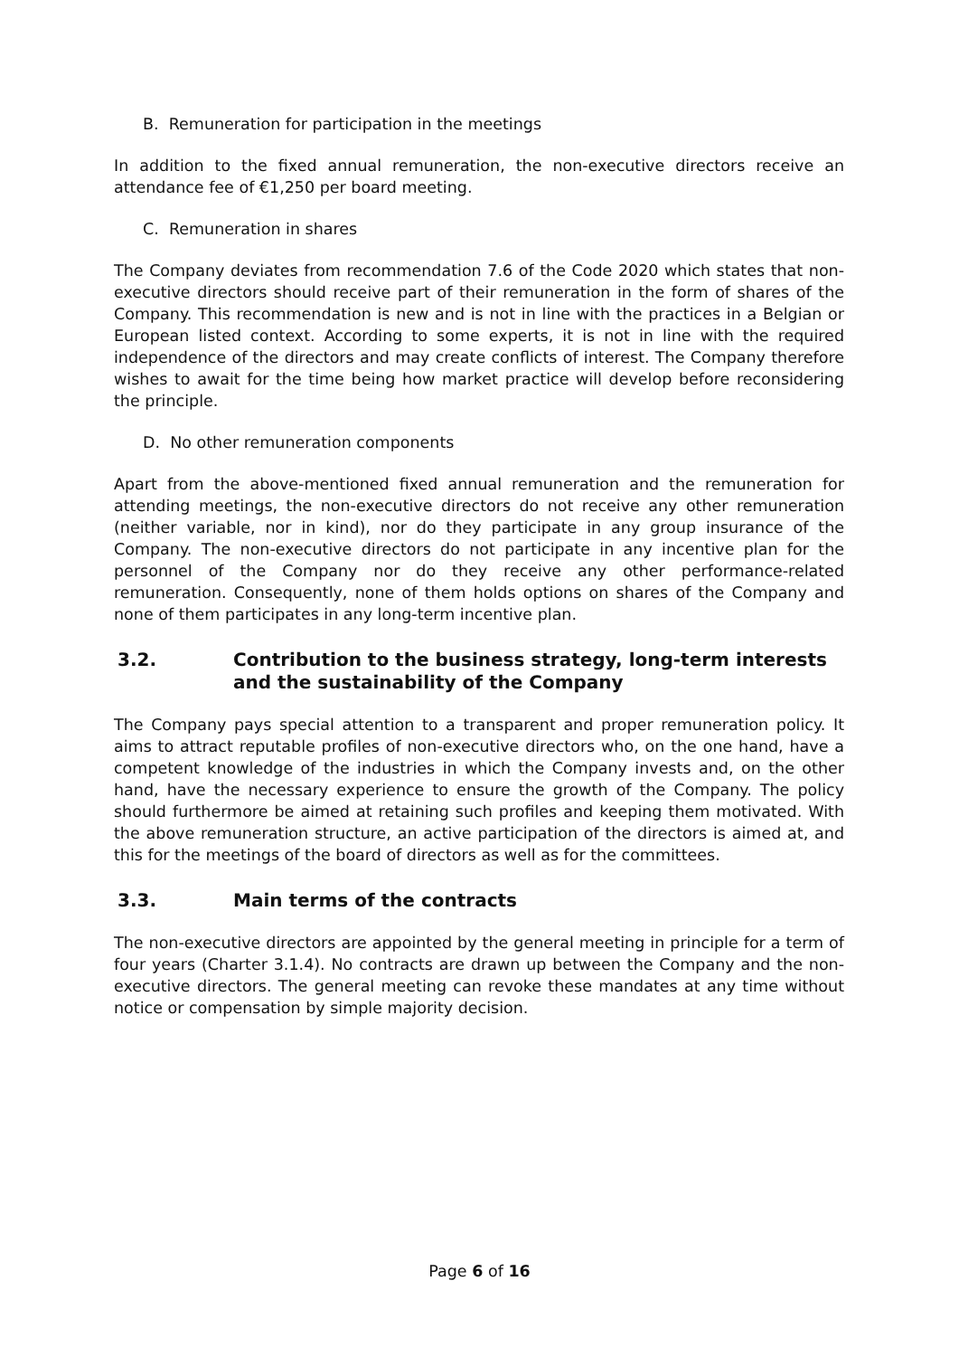B. Remuneration for participation in the meetings
In addition to the fixed annual remuneration, the non-executive directors receive an attendance fee of €1,250 per board meeting.
C. Remuneration in shares
The Company deviates from recommendation 7.6 of the Code 2020 which states that non-executive directors should receive part of their remuneration in the form of shares of the Company. This recommendation is new and is not in line with the practices in a Belgian or European listed context. According to some experts, it is not in line with the required independence of the directors and may create conflicts of interest. The Company therefore wishes to await for the time being how market practice will develop before reconsidering the principle.
D. No other remuneration components
Apart from the above-mentioned fixed annual remuneration and the remuneration for attending meetings, the non-executive directors do not receive any other remuneration (neither variable, nor in kind), nor do they participate in any group insurance of the Company. The non-executive directors do not participate in any incentive plan for the personnel of the Company nor do they receive any other performance-related remuneration. Consequently, none of them holds options on shares of the Company and none of them participates in any long-term incentive plan.
3.2. Contribution to the business strategy, long-term interests and the sustainability of the Company
The Company pays special attention to a transparent and proper remuneration policy. It aims to attract reputable profiles of non-executive directors who, on the one hand, have a competent knowledge of the industries in which the Company invests and, on the other hand, have the necessary experience to ensure the growth of the Company. The policy should furthermore be aimed at retaining such profiles and keeping them motivated. With the above remuneration structure, an active participation of the directors is aimed at, and this for the meetings of the board of directors as well as for the committees.
3.3. Main terms of the contracts
The non-executive directors are appointed by the general meeting in principle for a term of four years (Charter 3.1.4). No contracts are drawn up between the Company and the non-executive directors. The general meeting can revoke these mandates at any time without notice or compensation by simple majority decision.
Page 6 of 16